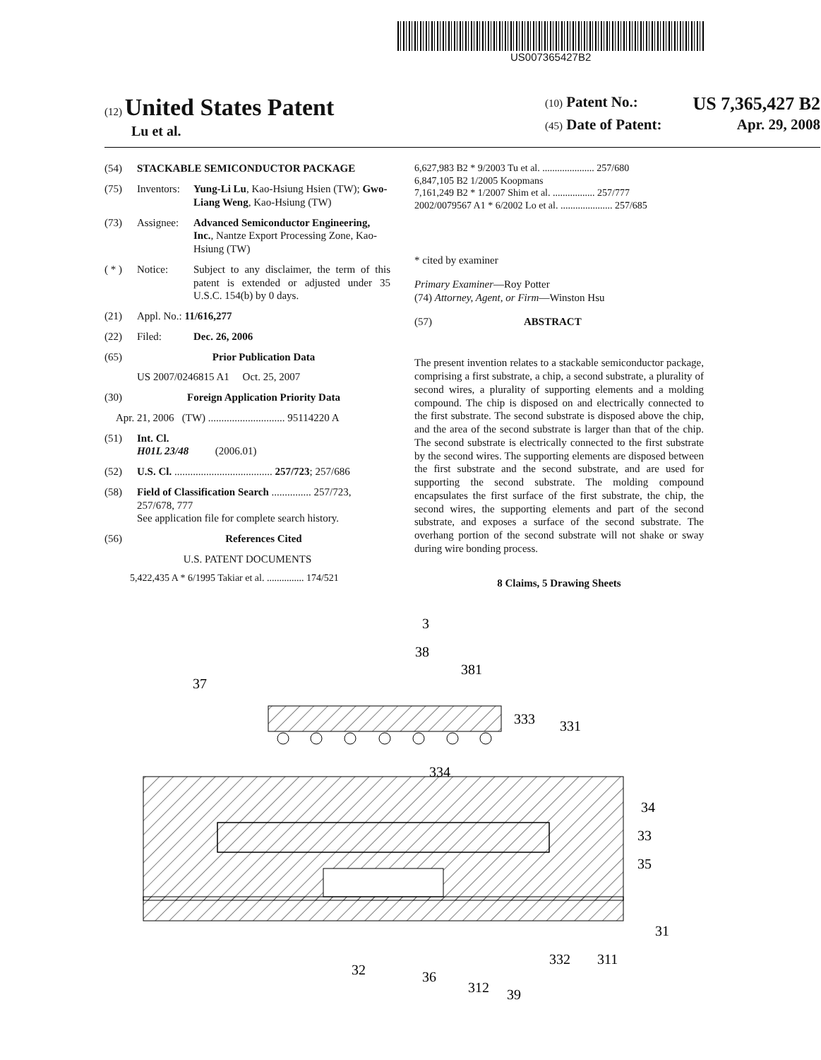US007365427B2
(12) United States Patent
Lu et al.
(10) Patent No.: US 7,365,427 B2
(45) Date of Patent: Apr. 29, 2008
(54) STACKABLE SEMICONDUCTOR PACKAGE
(75) Inventors: Yung-Li Lu, Kao-Hsiung Hsien (TW); Gwo-Liang Weng, Kao-Hsiung (TW)
(73) Assignee: Advanced Semiconductor Engineering, Inc., Nantze Export Processing Zone, Kao-Hsiung (TW)
( * ) Notice: Subject to any disclaimer, the term of this patent is extended or adjusted under 35 U.S.C. 154(b) by 0 days.
(21) Appl. No.: 11/616,277
(22) Filed: Dec. 26, 2006
(65) Prior Publication Data
US 2007/0246815 A1 Oct. 25, 2007
(30) Foreign Application Priority Data
Apr. 21, 2006 (TW) ............................. 95114220 A
(51) Int. Cl.
H01L 23/48 (2006.01)
(52) U.S. Cl. ..................................... 257/723; 257/686
(58) Field of Classification Search ............... 257/723, 257/678, 777
See application file for complete search history.
(56) References Cited
U.S. PATENT DOCUMENTS
5,422,435 A * 6/1995 Takiar et al. ............... 174/521
6,627,983 B2 * 9/2003 Tu et al. ..................... 257/680
6,847,105 B2 1/2005 Koopmans
7,161,249 B2 * 1/2007 Shim et al. ................. 257/777
2002/0079567 A1 * 6/2002 Lo et al. ..................... 257/685
* cited by examiner
Primary Examiner—Roy Potter
(74) Attorney, Agent, or Firm—Winston Hsu
(57) ABSTRACT
The present invention relates to a stackable semiconductor package, comprising a first substrate, a chip, a second substrate, a plurality of second wires, a plurality of supporting elements and a molding compound. The chip is disposed on and electrically connected to the first substrate. The second substrate is disposed above the chip, and the area of the second substrate is larger than that of the chip. The second substrate is electrically connected to the first substrate by the second wires. The supporting elements are disposed between the first substrate and the second substrate, and are used for supporting the second substrate. The molding compound encapsulates the first surface of the first substrate, the chip, the second wires, the supporting elements and part of the second substrate, and exposes a surface of the second substrate. The overhang portion of the second substrate will not shake or sway during wire bonding process.
8 Claims, 5 Drawing Sheets
3
38
381
37
333
331
334
34
33
35
31
332
311
32
36
312
39